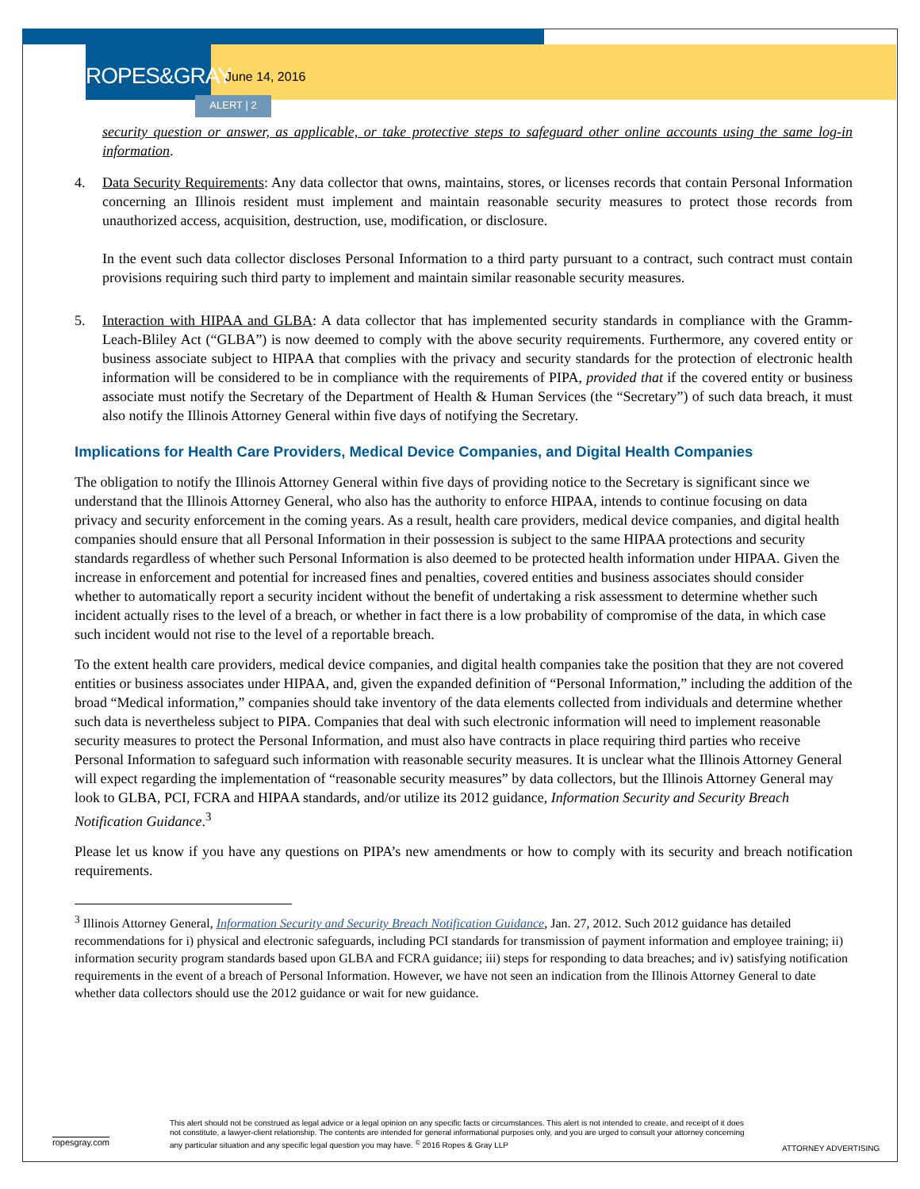ROPES&GRAY
June 14, 2016
ALERT | 2
security question or answer, as applicable, or take protective steps to safeguard other online accounts using the same log-in information.
4. Data Security Requirements: Any data collector that owns, maintains, stores, or licenses records that contain Personal Information concerning an Illinois resident must implement and maintain reasonable security measures to protect those records from unauthorized access, acquisition, destruction, use, modification, or disclosure.
In the event such data collector discloses Personal Information to a third party pursuant to a contract, such contract must contain provisions requiring such third party to implement and maintain similar reasonable security measures.
5. Interaction with HIPAA and GLBA: A data collector that has implemented security standards in compliance with the Gramm-Leach-Bliley Act (“GLBA”) is now deemed to comply with the above security requirements. Furthermore, any covered entity or business associate subject to HIPAA that complies with the privacy and security standards for the protection of electronic health information will be considered to be in compliance with the requirements of PIPA, provided that if the covered entity or business associate must notify the Secretary of the Department of Health & Human Services (the “Secretary”) of such data breach, it must also notify the Illinois Attorney General within five days of notifying the Secretary.
Implications for Health Care Providers, Medical Device Companies, and Digital Health Companies
The obligation to notify the Illinois Attorney General within five days of providing notice to the Secretary is significant since we understand that the Illinois Attorney General, who also has the authority to enforce HIPAA, intends to continue focusing on data privacy and security enforcement in the coming years. As a result, health care providers, medical device companies, and digital health companies should ensure that all Personal Information in their possession is subject to the same HIPAA protections and security standards regardless of whether such Personal Information is also deemed to be protected health information under HIPAA. Given the increase in enforcement and potential for increased fines and penalties, covered entities and business associates should consider whether to automatically report a security incident without the benefit of undertaking a risk assessment to determine whether such incident actually rises to the level of a breach, or whether in fact there is a low probability of compromise of the data, in which case such incident would not rise to the level of a reportable breach.
To the extent health care providers, medical device companies, and digital health companies take the position that they are not covered entities or business associates under HIPAA, and, given the expanded definition of “Personal Information,” including the addition of the broad “Medical information,” companies should take inventory of the data elements collected from individuals and determine whether such data is nevertheless subject to PIPA. Companies that deal with such electronic information will need to implement reasonable security measures to protect the Personal Information, and must also have contracts in place requiring third parties who receive Personal Information to safeguard such information with reasonable security measures. It is unclear what the Illinois Attorney General will expect regarding the implementation of “reasonable security measures” by data collectors, but the Illinois Attorney General may look to GLBA, PCI, FCRA and HIPAA standards, and/or utilize its 2012 guidance, Information Security and Security Breach Notification Guidance.<sup>3</sup>
Please let us know if you have any questions on PIPA’s new amendments or how to comply with its security and breach notification requirements.
<sup>3</sup> Illinois Attorney General, Information Security and Security Breach Notification Guidance, Jan. 27, 2012. Such 2012 guidance has detailed recommendations for i) physical and electronic safeguards, including PCI standards for transmission of payment information and employee training; ii) information security program standards based upon GLBA and FCRA guidance; iii) steps for responding to data breaches; and iv) satisfying notification requirements in the event of a breach of Personal Information. However, we have not seen an indication from the Illinois Attorney General to date whether data collectors should use the 2012 guidance or wait for new guidance.
ropesgray.com
This alert should not be construed as legal advice or a legal opinion on any specific facts or circumstances. This alert is not intended to create, and receipt of it does not constitute, a lawyer-client relationship. The contents are intended for general informational purposes only, and you are urged to consult your attorney concerning any particular situation and any specific legal question you may have. <sup>©</sup> 2016 Ropes & Gray LLP
ATTORNEY ADVERTISING